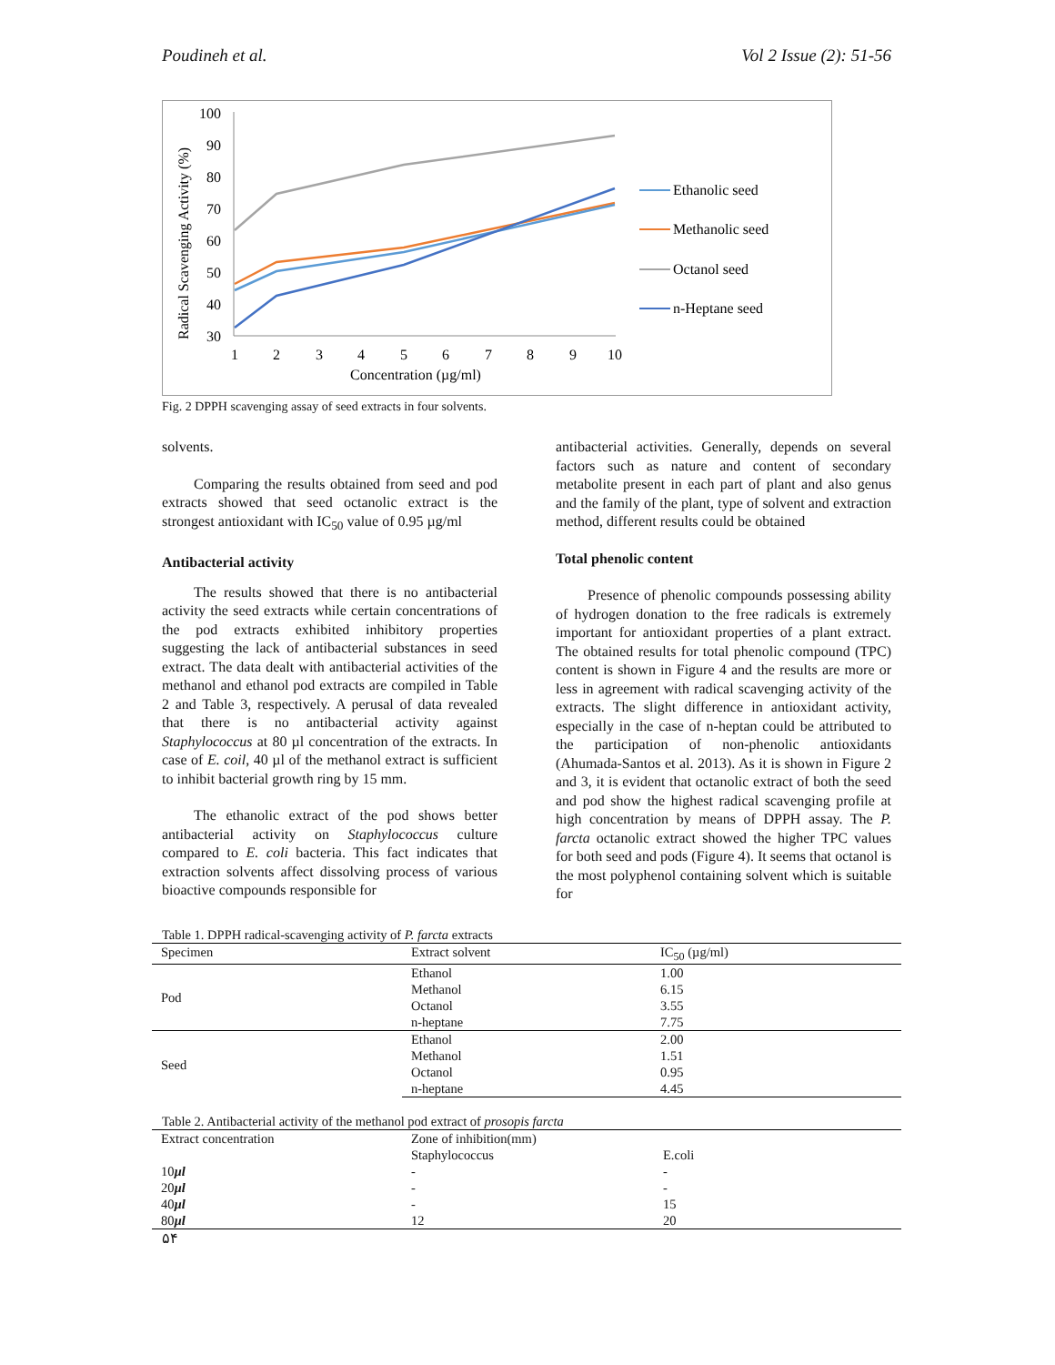Poudineh et al. Vol 2 Issue (2): 51-56
Radical Scavenging Activity (%)
100
90
80
70
60
50
40
30
1
2
3
4
5
6
7
8
9
10
Concentration (µg/ml)
Ethanolic seed
Methanolic seed
Octanol seed
n-Heptane seed
Fig. 2 DPPH scavenging assay of seed extracts in four solvents.
solvents.
Comparing the results obtained from seed and pod extracts showed that seed octanolic extract is the strongest antioxidant with IC<sub>50</sub> value of 0.95 µg/ml
Antibacterial activity
The results showed that there is no antibacterial activity the seed extracts while certain concentrations of the pod extracts exhibited inhibitory properties suggesting the lack of antibacterial substances in seed extract. The data dealt with antibacterial activities of the methanol and ethanol pod extracts are compiled in Table 2 and Table 3, respectively. A perusal of data revealed that there is no antibacterial activity against Staphylococcus at 80 µl concentration of the extracts. In case of E. coil, 40 µl of the methanol extract is sufficient to inhibit bacterial growth ring by 15 mm.
The ethanolic extract of the pod shows better antibacterial activity on Staphylococcus culture compared to E. coli bacteria. This fact indicates that extraction solvents affect dissolving process of various bioactive compounds responsible for
antibacterial activities. Generally, depends on several factors such as nature and content of secondary metabolite present in each part of plant and also genus and the family of the plant, type of solvent and extraction method, different results could be obtained
Total phenolic content
Presence of phenolic compounds possessing ability of hydrogen donation to the free radicals is extremely important for antioxidant properties of a plant extract. The obtained results for total phenolic compound (TPC) content is shown in Figure 4 and the results are more or less in agreement with radical scavenging activity of the extracts. The slight difference in antioxidant activity, especially in the case of n-heptan could be attributed to the participation of non-phenolic antioxidants (Ahumada-Santos et al. 2013). As it is shown in Figure 2 and 3, it is evident that octanolic extract of both the seed and pod show the highest radical scavenging profile at high concentration by means of DPPH assay. The P. farcta octanolic extract showed the higher TPC values for both seed and pods (Figure 4). It seems that octanol is the most polyphenol containing solvent which is suitable for
Table 1. DPPH radical-scavenging activity of P. farcta extracts
| Specimen | Extract solvent | IC<sub>50</sub> (µg/ml) |
| --- | --- | --- |
| Pod | Ethanol | 1.00 |
| | Methanol | 6.15 |
| | Octanol | 3.55 |
| | n-heptane | 7.75 |
| Seed | Ethanol | 2.00 |
| | Methanol | 1.51 |
| | Octanol | 0.95 |
| | n-heptane | 4.45 |
Table 2. Antibacterial activity of the methanol pod extract of prosopis farcta
| Extract concentration | Zone of inhibition(mm) | |
| --- | --- | --- |
| | Staphylococcus | E.coli |
| 10 µl | - | - |
| 20 µl | - | - |
| 40 µl | - | 15 |
| 80 µl | 12 | 20 |
۵۴